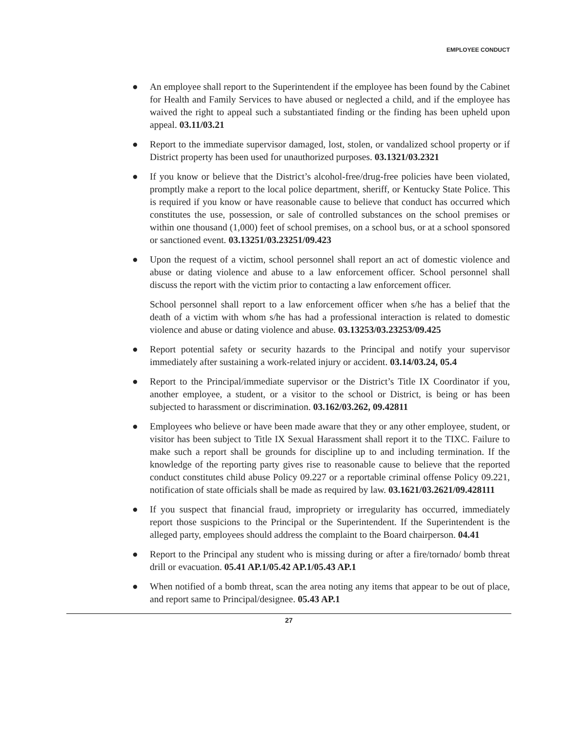EMPLOYEE CONDUCT
● An employee shall report to the Superintendent if the employee has been found by the Cabinet for Health and Family Services to have abused or neglected a child, and if the employee has waived the right to appeal such a substantiated finding or the finding has been upheld upon appeal. 03.11/03.21
● Report to the immediate supervisor damaged, lost, stolen, or vandalized school property or if District property has been used for unauthorized purposes. 03.1321/03.2321
● If you know or believe that the District’s alcohol-free/drug-free policies have been violated, promptly make a report to the local police department, sheriff, or Kentucky State Police. This is required if you know or have reasonable cause to believe that conduct has occurred which constitutes the use, possession, or sale of controlled substances on the school premises or within one thousand (1,000) feet of school premises, on a school bus, or at a school sponsored or sanctioned event. 03.13251/03.23251/09.423
● Upon the request of a victim, school personnel shall report an act of domestic violence and abuse or dating violence and abuse to a law enforcement officer. School personnel shall discuss the report with the victim prior to contacting a law enforcement officer.
School personnel shall report to a law enforcement officer when s/he has a belief that the death of a victim with whom s/he has had a professional interaction is related to domestic violence and abuse or dating violence and abuse. 03.13253/03.23253/09.425
● Report potential safety or security hazards to the Principal and notify your supervisor immediately after sustaining a work-related injury or accident. 03.14/03.24, 05.4
● Report to the Principal/immediate supervisor or the District’s Title IX Coordinator if you, another employee, a student, or a visitor to the school or District, is being or has been subjected to harassment or discrimination. 03.162/03.262, 09.42811
● Employees who believe or have been made aware that they or any other employee, student, or visitor has been subject to Title IX Sexual Harassment shall report it to the TIXC. Failure to make such a report shall be grounds for discipline up to and including termination. If the knowledge of the reporting party gives rise to reasonable cause to believe that the reported conduct constitutes child abuse Policy 09.227 or a reportable criminal offense Policy 09.221, notification of state officials shall be made as required by law. 03.1621/03.2621/09.428111
● If you suspect that financial fraud, impropriety or irregularity has occurred, immediately report those suspicions to the Principal or the Superintendent. If the Superintendent is the alleged party, employees should address the complaint to the Board chairperson. 04.41
● Report to the Principal any student who is missing during or after a fire/tornado/ bomb threat drill or evacuation. 05.41 AP.1/05.42 AP.1/05.43 AP.1
● When notified of a bomb threat, scan the area noting any items that appear to be out of place, and report same to Principal/designee. 05.43 AP.1
27